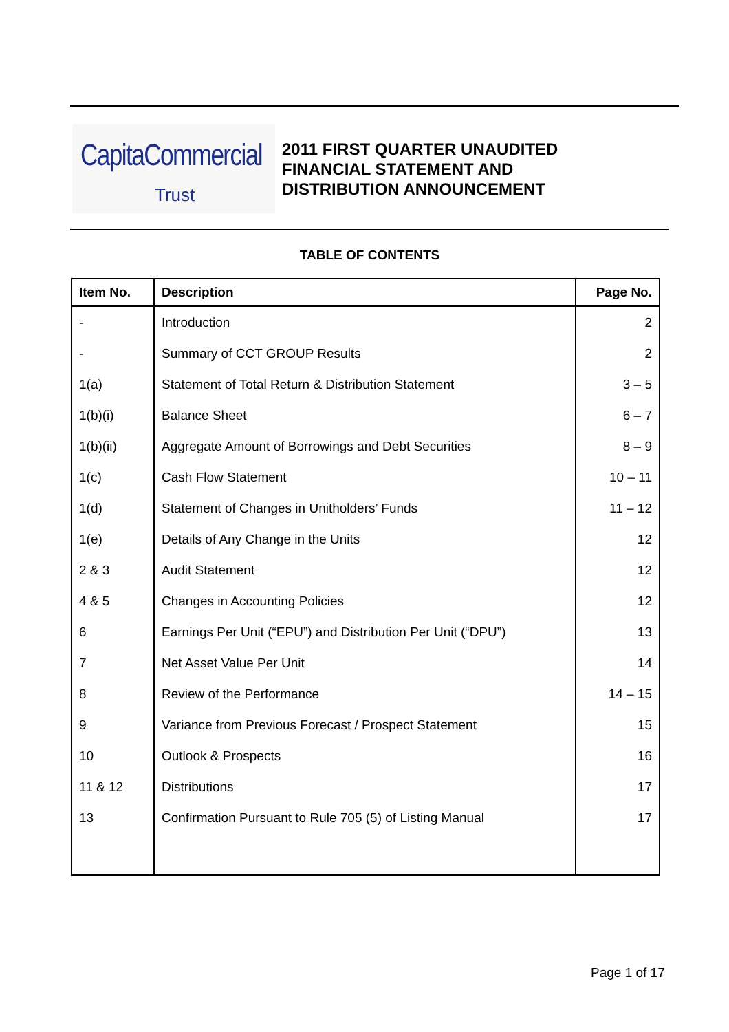CapitaCommercial
Trust
2011 FIRST QUARTER UNAUDITED
FINANCIAL STATEMENT AND
DISTRIBUTION ANNOUNCEMENT
TABLE OF CONTENTS
| Item No. | Description | Page No. |
| --- | --- | --- |
| - | Introduction | 2 |
| - | Summary of CCT GROUP Results | 2 |
| 1(a) | Statement of Total Return & Distribution Statement | 3 – 5 |
| 1(b)(i) | Balance Sheet | 6 – 7 |
| 1(b)(ii) | Aggregate Amount of Borrowings and Debt Securities | 8 – 9 |
| 1(c) | Cash Flow Statement | 10 – 11 |
| 1(d) | Statement of Changes in Unitholders’ Funds | 11 – 12 |
| 1(e) | Details of Any Change in the Units | 12 |
| 2 & 3 | Audit Statement | 12 |
| 4 & 5 | Changes in Accounting Policies | 12 |
| 6 | Earnings Per Unit (“EPU”) and Distribution Per Unit (“DPU”) | 13 |
| 7 | Net Asset Value Per Unit | 14 |
| 8 | Review of the Performance | 14 – 15 |
| 9 | Variance from Previous Forecast / Prospect Statement | 15 |
| 10 | Outlook & Prospects | 16 |
| 11 & 12 | Distributions | 17 |
| 13 | Confirmation Pursuant to Rule 705 (5) of Listing Manual | 17 |
Page 1 of 17